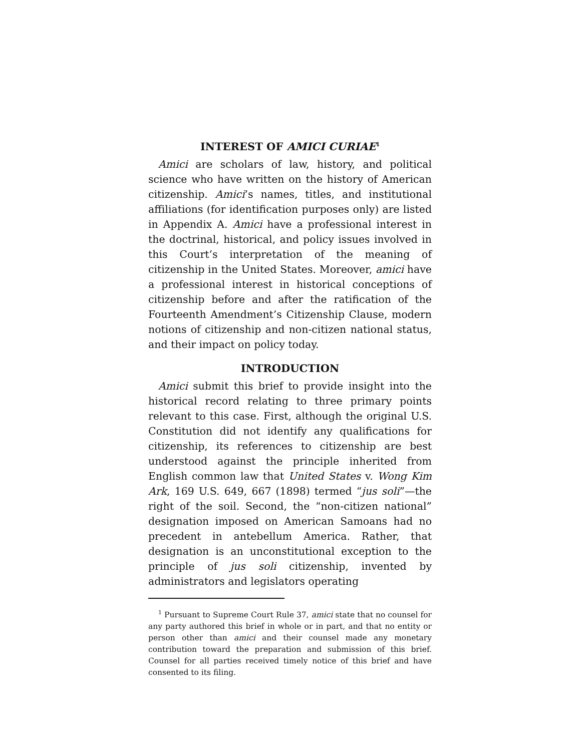INTEREST OF AMICI CURIAE<sup>1</sup>
Amici are scholars of law, history, and political science who have written on the history of American citizenship. Amici’s names, titles, and institutional affiliations (for identification purposes only) are listed in Appendix A. Amici have a professional interest in the doctrinal, historical, and policy issues involved in this Court’s interpretation of the meaning of citizenship in the United States. Moreover, amici have a professional interest in historical conceptions of citizenship before and after the ratification of the Fourteenth Amendment’s Citizenship Clause, modern notions of citizenship and non-citizen national status, and their impact on policy today.
INTRODUCTION
Amici submit this brief to provide insight into the historical record relating to three primary points relevant to this case. First, although the original U.S. Constitution did not identify any qualifications for citizenship, its references to citizenship are best understood against the principle inherited from English common law that United States v. Wong Kim Ark, 169 U.S. 649, 667 (1898) termed “jus soli”—the right of the soil. Second, the “non-citizen national” designation imposed on American Samoans had no precedent in antebellum America. Rather, that designation is an unconstitutional exception to the principle of jus soli citizenship, invented by administrators and legislators operating
<sup>1</sup> Pursuant to Supreme Court Rule 37, amici state that no counsel for any party authored this brief in whole or in part, and that no entity or person other than amici and their counsel made any monetary contribution toward the preparation and submission of this brief. Counsel for all parties received timely notice of this brief and have consented to its filing.